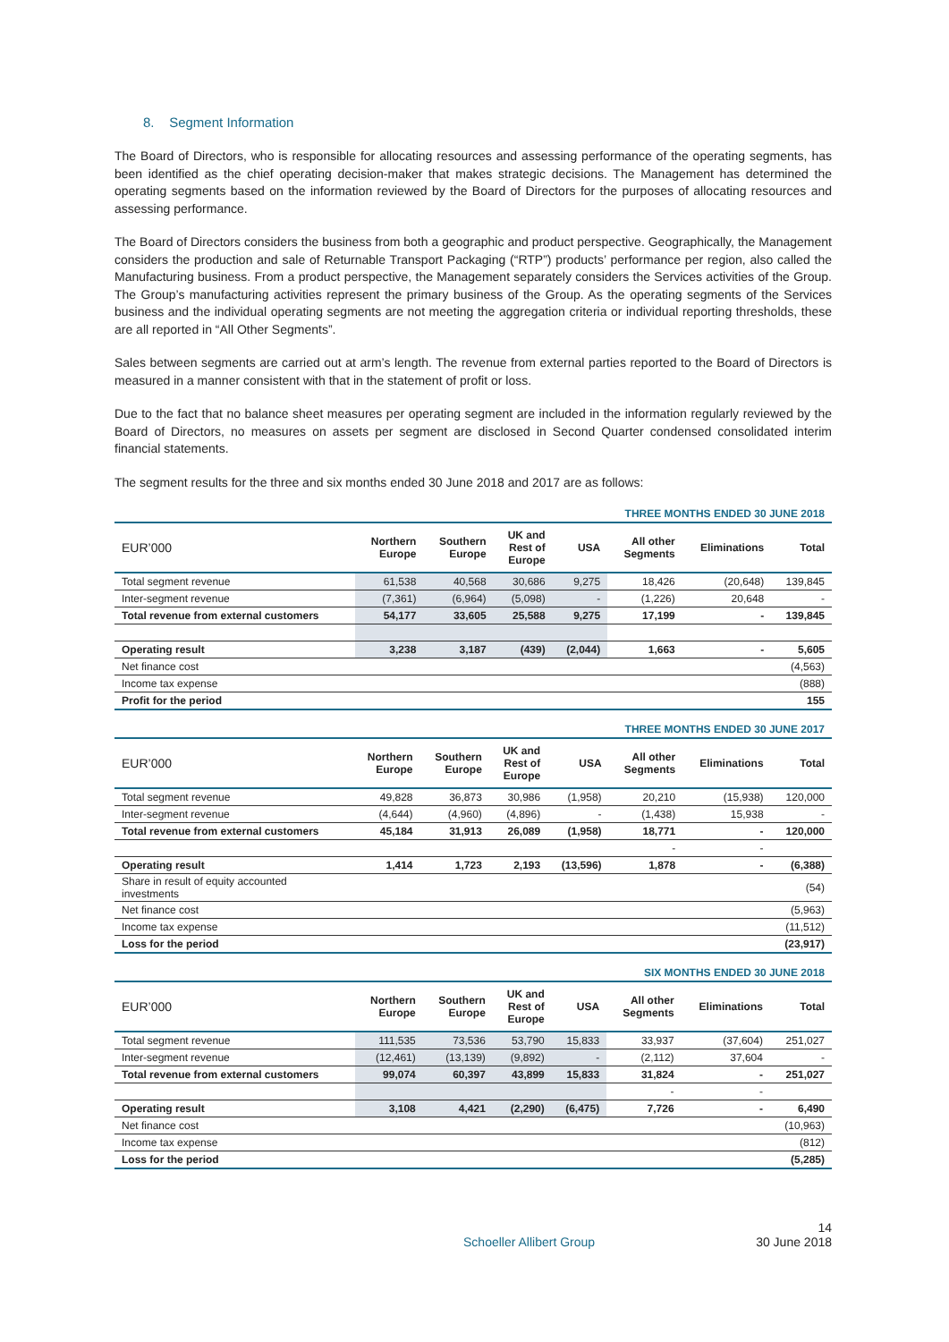8. Segment Information
The Board of Directors, who is responsible for allocating resources and assessing performance of the operating segments, has been identified as the chief operating decision-maker that makes strategic decisions. The Management has determined the operating segments based on the information reviewed by the Board of Directors for the purposes of allocating resources and assessing performance.
The Board of Directors considers the business from both a geographic and product perspective. Geographically, the Management considers the production and sale of Returnable Transport Packaging (“RTP”) products’ performance per region, also called the Manufacturing business. From a product perspective, the Management separately considers the Services activities of the Group. The Group’s manufacturing activities represent the primary business of the Group. As the operating segments of the Services business and the individual operating segments are not meeting the aggregation criteria or individual reporting thresholds, these are all reported in “All Other Segments”.
Sales between segments are carried out at arm’s length. The revenue from external parties reported to the Board of Directors is measured in a manner consistent with that in the statement of profit or loss.
Due to the fact that no balance sheet measures per operating segment are included in the information regularly reviewed by the Board of Directors, no measures on assets per segment are disclosed in Second Quarter condensed consolidated interim financial statements.
The segment results for the three and six months ended 30 June 2018 and 2017 are as follows:
THREE MONTHS ENDED 30 JUNE 2018
| EUR’000 | Northern Europe | Southern Europe | UK and Rest of Europe | USA | All other Segments | Eliminations | Total |
| --- | --- | --- | --- | --- | --- | --- | --- |
| Total segment revenue | 61,538 | 40,568 | 30,686 | 9,275 | 18,426 | (20,648) | 139,845 |
| Inter-segment revenue | (7,361) | (6,964) | (5,098) | - | (1,226) | 20,648 | - |
| Total revenue from external customers | 54,177 | 33,605 | 25,588 | 9,275 | 17,199 | - | 139,845 |
| Operating result | 3,238 | 3,187 | (439) | (2,044) | 1,663 | - | 5,605 |
| Net finance cost | | | | | | | (4,563) |
| Income tax expense | | | | | | | (888) |
| Profit for the period | | | | | | | 155 |
THREE MONTHS ENDED 30 JUNE 2017
| EUR’000 | Northern Europe | Southern Europe | UK and Rest of Europe | USA | All other Segments | Eliminations | Total |
| --- | --- | --- | --- | --- | --- | --- | --- |
| Total segment revenue | 49,828 | 36,873 | 30,986 | (1,958) | 20,210 | (15,938) | 120,000 |
| Inter-segment revenue | (4,644) | (4,960) | (4,896) | - | (1,438) | 15,938 | - |
| Total revenue from external customers | 45,184 | 31,913 | 26,089 | (1,958) | 18,771 | - | 120,000 |
| | | | | | - | - | |
| Operating result | 1,414 | 1,723 | 2,193 | (13,596) | 1,878 | - | (6,388) |
| Share in result of equity accounted investments | | | | | | | (54) |
| Net finance cost | | | | | | | (5,963) |
| Income tax expense | | | | | | | (11,512) |
| Loss for the period | | | | | | | (23,917) |
SIX MONTHS ENDED 30 JUNE 2018
| EUR’000 | Northern Europe | Southern Europe | UK and Rest of Europe | USA | All other Segments | Eliminations | Total |
| --- | --- | --- | --- | --- | --- | --- | --- |
| Total segment revenue | 111,535 | 73,536 | 53,790 | 15,833 | 33,937 | (37,604) | 251,027 |
| Inter-segment revenue | (12,461) | (13,139) | (9,892) | - | (2,112) | 37,604 | - |
| Total revenue from external customers | 99,074 | 60,397 | 43,899 | 15,833 | 31,824 | - | 251,027 |
| | | | | | - | - | |
| Operating result | 3,108 | 4,421 | (2,290) | (6,475) | 7,726 | - | 6,490 |
| Net finance cost | | | | | | | (10,963) |
| Income tax expense | | | | | | | (812) |
| Loss for the period | | | | | | | (5,285) |
14
Schoeller Allibert Group 30 June 2018